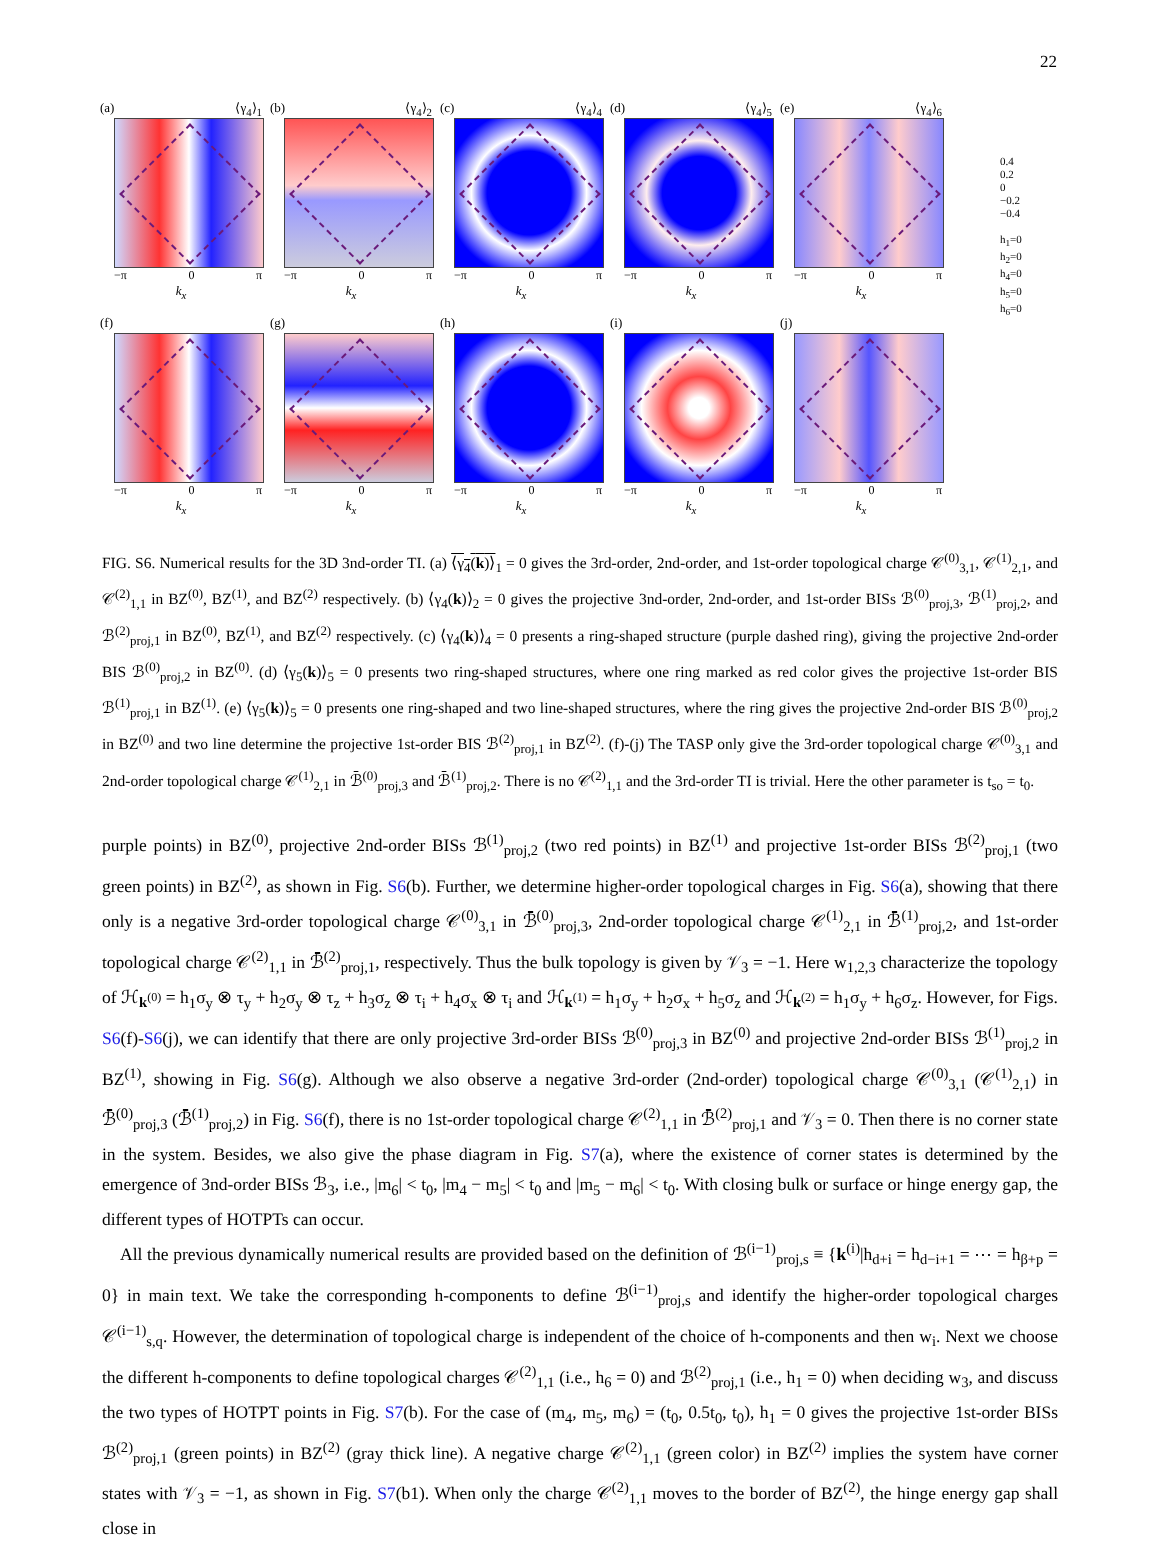22
(a) ⟨γ<sub>4</sub>⟩<sub>1</sub>
−π 0 π
k<sub>x</sub>
(b) ⟨γ<sub>4</sub>⟩<sub>2</sub>
−π 0 π
k<sub>x</sub>
(c) ⟨γ<sub>4</sub>⟩<sub>4</sub>
−π 0 π
k<sub>x</sub>
(d) ⟨γ<sub>4</sub>⟩<sub>5</sub>
−π 0 π
k<sub>x</sub>
(e) ⟨γ<sub>4</sub>⟩<sub>6</sub>
−π 0 π
k<sub>x</sub>
(f)
−π 0 π
k<sub>x</sub>
(g)
−π 0 π
k<sub>x</sub>
(h)
−π 0 π
k<sub>x</sub>
(i)
−π 0 π
k<sub>x</sub>
(j)
−π 0 π
k<sub>x</sub>
0.4
0.2
0
−0.2
−0.4
h<sub>1</sub>=0
h<sub>2</sub>=0
h<sub>4</sub>=0
h<sub>5</sub>=0
h<sub>6</sub>=0
FIG. S6. Numerical results for the 3D 3nd-order TI. (a) ⟨γ<sub>4</sub>(k)⟩<sub>1</sub> = 0 gives the 3rd-order, 2nd-order, and 1st-order topological charge 𝒞<sup>(0)</sup><sub>3,1</sub>, 𝒞<sup>(1)</sup><sub>2,1</sub>, and 𝒞<sup>(2)</sup><sub>1,1</sub> in BZ<sup>(0)</sup>, BZ<sup>(1)</sup>, and BZ<sup>(2)</sup> respectively. (b) ⟨γ<sub>4</sub>(k)⟩<sub>2</sub> = 0 gives the projective 3nd-order, 2nd-order, and 1st-order BISs ℬ<sup>(0)</sup><sub>proj,3</sub>, ℬ<sup>(1)</sup><sub>proj,2</sub>, and ℬ<sup>(2)</sup><sub>proj,1</sub> in BZ<sup>(0)</sup>, BZ<sup>(1)</sup>, and BZ<sup>(2)</sup> respectively. (c) ⟨γ<sub>4</sub>(k)⟩<sub>4</sub> = 0 presents a ring-shaped structure (purple dashed ring), giving the projective 2nd-order BIS ℬ<sup>(0)</sup><sub>proj,2</sub> in BZ<sup>(0)</sup>. (d) ⟨γ<sub>5</sub>(k)⟩<sub>5</sub> = 0 presents two ring-shaped structures, where one ring marked as red color gives the projective 1st-order BIS ℬ<sup>(1)</sup><sub>proj,1</sub> in BZ<sup>(1)</sup>. (e) ⟨γ<sub>5</sub>(k)⟩<sub>5</sub> = 0 presents one ring-shaped and two line-shaped structures, where the ring gives the projective 2nd-order BIS ℬ<sup>(0)</sup><sub>proj,2</sub> in BZ<sup>(0)</sup> and two line determine the projective 1st-order BIS ℬ<sup>(2)</sup><sub>proj,1</sub> in BZ<sup>(2)</sup>. (f)-(j) The TASP only give the 3rd-order topological charge 𝒞<sup>(0)</sup><sub>3,1</sub> and 2nd-order topological charge 𝒞<sup>(1)</sup><sub>2,1</sub> in ℬ̄<sup>(0)</sup><sub>proj,3</sub> and ℬ̄<sup>(1)</sup><sub>proj,2</sub>. There is no 𝒞<sup>(2)</sup><sub>1,1</sub> and the 3rd-order TI is trivial. Here the other parameter is t<sub>so</sub> = t<sub>0</sub>.
purple points) in BZ<sup>(0)</sup>, projective 2nd-order BISs ℬ<sup>(1)</sup><sub>proj,2</sub> (two red points) in BZ<sup>(1)</sup> and projective 1st-order BISs ℬ<sup>(2)</sup><sub>proj,1</sub> (two green points) in BZ<sup>(2)</sup>, as shown in Fig. S6(b). Further, we determine higher-order topological charges in Fig. S6(a), showing that there only is a negative 3rd-order topological charge 𝒞<sup>(0)</sup><sub>3,1</sub> in ℬ̄<sup>(0)</sup><sub>proj,3</sub>, 2nd-order topological charge 𝒞<sup>(1)</sup><sub>2,1</sub> in ℬ̄<sup>(1)</sup><sub>proj,2</sub>, and 1st-order topological charge 𝒞<sup>(2)</sup><sub>1,1</sub> in ℬ̄<sup>(2)</sup><sub>proj,1</sub>, respectively. Thus the bulk topology is given by 𝒱<sub>3</sub> = −1. Here w<sub>1,2,3</sub> characterize the topology of ℋ<sub>k<sup>(0)</sup></sub> = h<sub>1</sub>σ<sub>y</sub> ⊗ τ<sub>y</sub> + h<sub>2</sub>σ<sub>y</sub> ⊗ τ<sub>z</sub> + h<sub>3</sub>σ<sub>z</sub> ⊗ τ<sub>i</sub> + h<sub>4</sub>σ<sub>x</sub> ⊗ τ<sub>i</sub> and ℋ<sub>k<sup>(1)</sup></sub> = h<sub>1</sub>σ<sub>y</sub> + h<sub>2</sub>σ<sub>x</sub> + h<sub>5</sub>σ<sub>z</sub> and ℋ<sub>k<sup>(2)</sup></sub> = h<sub>1</sub>σ<sub>y</sub> + h<sub>6</sub>σ<sub>z</sub>. However, for Figs. S6(f)-S6(j), we can identify that there are only projective 3rd-order BISs ℬ<sup>(0)</sup><sub>proj,3</sub> in BZ<sup>(0)</sup> and projective 2nd-order BISs ℬ<sup>(1)</sup><sub>proj,2</sub> in BZ<sup>(1)</sup>, showing in Fig. S6(g). Although we also observe a negative 3rd-order (2nd-order) topological charge 𝒞<sup>(0)</sup><sub>3,1</sub> (𝒞<sup>(1)</sup><sub>2,1</sub>) in ℬ̄<sup>(0)</sup><sub>proj,3</sub> (ℬ̄<sup>(1)</sup><sub>proj,2</sub>) in Fig. S6(f), there is no 1st-order topological charge 𝒞<sup>(2)</sup><sub>1,1</sub> in ℬ̄<sup>(2)</sup><sub>proj,1</sub> and 𝒱<sub>3</sub> = 0. Then there is no corner state in the system. Besides, we also give the phase diagram in Fig. S7(a), where the existence of corner states is determined by the emergence of 3nd-order BISs ℬ<sub>3</sub>, i.e., |m<sub>6</sub>| < t<sub>0</sub>, |m<sub>4</sub> − m<sub>5</sub>| < t<sub>0</sub> and |m<sub>5</sub> − m<sub>6</sub>| < t<sub>0</sub>. With closing bulk or surface or hinge energy gap, the different types of HOTPTs can occur.
All the previous dynamically numerical results are provided based on the definition of ℬ<sup>(i−1)</sup><sub>proj,s</sub> ≡ {k<sup>(i)</sup>|h<sub>d+i</sub> = h<sub>d−i+1</sub> = ⋯ = h<sub>β+p</sub> = 0} in main text. We take the corresponding h-components to define ℬ<sup>(i−1)</sup><sub>proj,s</sub> and identify the higher-order topological charges 𝒞<sup>(i−1)</sup><sub>s,q</sub>. However, the determination of topological charge is independent of the choice of h-components and then w<sub>i</sub>. Next we choose the different h-components to define topological charges 𝒞<sup>(2)</sup><sub>1,1</sub> (i.e., h<sub>6</sub> = 0) and ℬ<sup>(2)</sup><sub>proj,1</sub> (i.e., h<sub>1</sub> = 0) when deciding w<sub>3</sub>, and discuss the two types of HOTPT points in Fig. S7(b). For the case of (m<sub>4</sub>, m<sub>5</sub>, m<sub>6</sub>) = (t<sub>0</sub>, 0.5t<sub>0</sub>, t<sub>0</sub>), h<sub>1</sub> = 0 gives the projective 1st-order BISs ℬ<sup>(2)</sup><sub>proj,1</sub> (green points) in BZ<sup>(2)</sup> (gray thick line). A negative charge 𝒞<sup>(2)</sup><sub>1,1</sub> (green color) in BZ<sup>(2)</sup> implies the system have corner states with 𝒱<sub>3</sub> = −1, as shown in Fig. S7(b1). When only the charge 𝒞<sup>(2)</sup><sub>1,1</sub> moves to the border of BZ<sup>(2)</sup>, the hinge energy gap shall close in